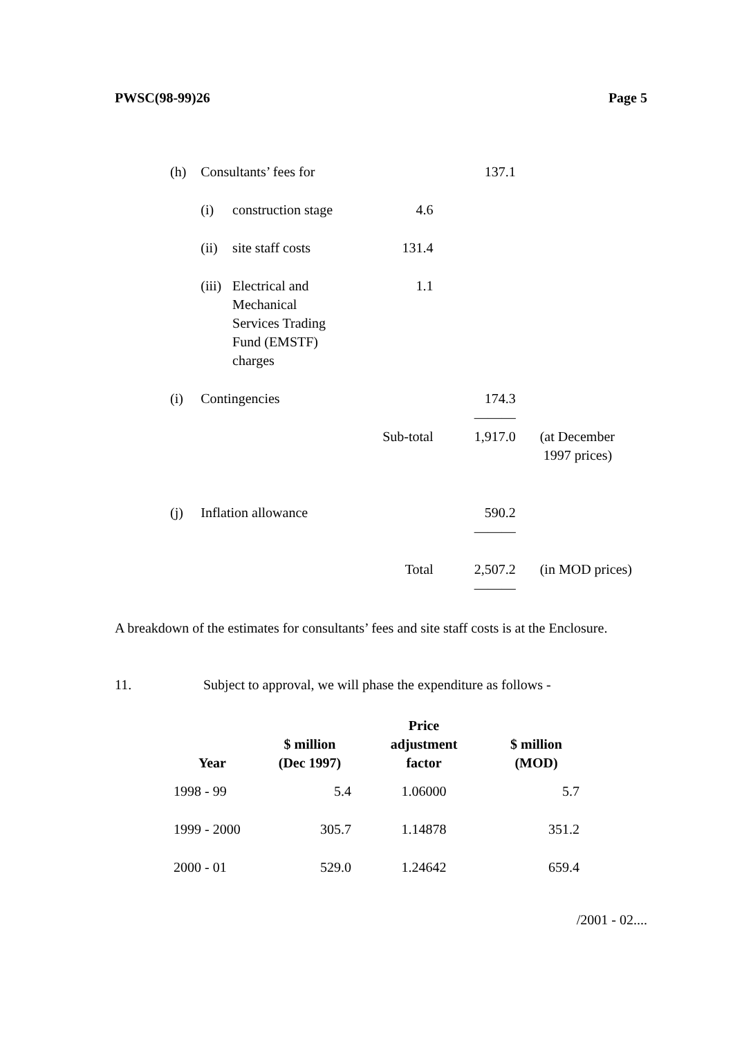PWSC(98-99)26 Page 5
| (h) | Consultants’ fees for | | | 137.1 | |
| | (i) | construction stage | 4.6 | | |
| | (ii) | site staff costs | 131.4 | | |
| | (iii) | Electrical and Mechanical Services Trading Fund (EMSTF) charges | 1.1 | | |
| (i) | Contingencies | | | 174.3 ——— | |
| | | | Sub-total | 1,917.0 | (at December 1997 prices) |
| (j) | Inflation allowance | | | 590.2 ——— | |
| | | | Total | 2,507.2 ——— | (in MOD prices) |
A breakdown of the estimates for consultants’ fees and site staff costs is at the Enclosure.
11. Subject to approval, we will phase the expenditure as follows -
| Year | $ million (Dec 1997) | Price adjustment factor | $ million (MOD) |
| --- | --- | --- | --- |
| 1998 - 99 | 5.4 | 1.06000 | 5.7 |
| 1999 - 2000 | 305.7 | 1.14878 | 351.2 |
| 2000 - 01 | 529.0 | 1.24642 | 659.4 |
/2001 - 02....